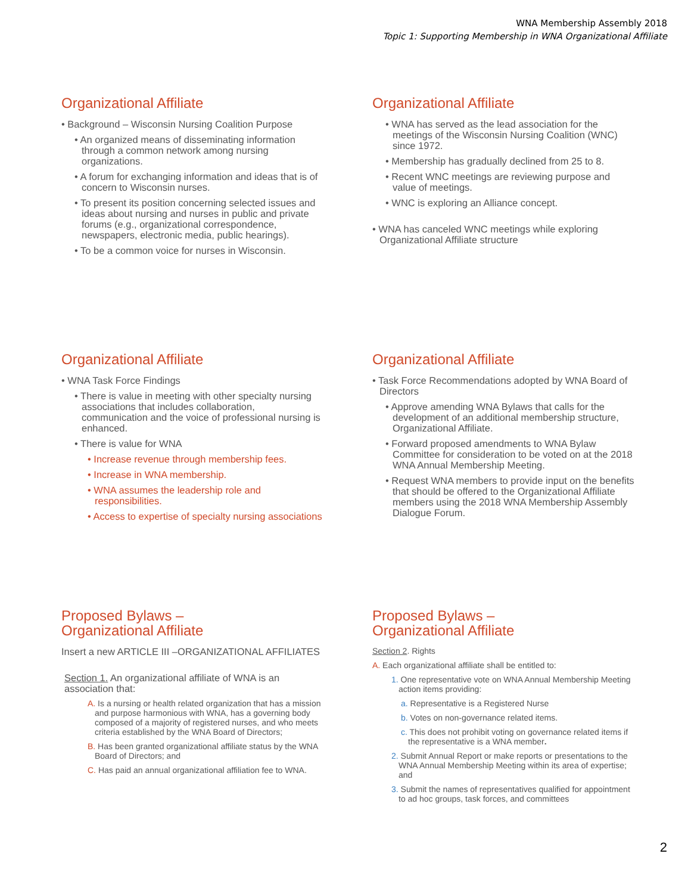WNA Membership Assembly 2018
Topic 1: Supporting Membership in WNA Organizational Affiliate
Organizational Affiliate
• Background – Wisconsin Nursing Coalition Purpose
• An organized means of disseminating information through a common network among nursing organizations.
• A forum for exchanging information and ideas that is of concern to Wisconsin nurses.
• To present its position concerning selected issues and ideas about nursing and nurses in public and private forums (e.g., organizational correspondence, newspapers, electronic media, public hearings).
• To be a common voice for nurses in Wisconsin.
Organizational Affiliate
• WNA has served as the lead association for the meetings of the Wisconsin Nursing Coalition (WNC) since 1972.
• Membership has gradually declined from 25 to 8.
• Recent WNC meetings are reviewing purpose and value of meetings.
• WNC is exploring an Alliance concept.
• WNA has canceled WNC meetings while exploring Organizational Affiliate structure
Organizational Affiliate
• WNA Task Force Findings
• There is value in meeting with other specialty nursing associations that includes collaboration, communication and the voice of professional nursing is enhanced.
• There is value for WNA
• Increase revenue through membership fees.
• Increase in WNA membership.
• WNA assumes the leadership role and responsibilities.
• Access to expertise of specialty nursing associations
Organizational Affiliate
• Task Force Recommendations adopted by WNA Board of Directors
• Approve amending WNA Bylaws that calls for the development of an additional membership structure, Organizational Affiliate.
• Forward proposed amendments to WNA Bylaw Committee for consideration to be voted on at the 2018 WNA Annual Membership Meeting.
• Request WNA members to provide input on the benefits that should be offered to the Organizational Affiliate members using the 2018 WNA Membership Assembly Dialogue Forum.
Proposed Bylaws –
Organizational Affiliate
Insert a new ARTICLE III –ORGANIZATIONAL AFFILIATES
Section 1. An organizational affiliate of WNA is an association that:
A. Is a nursing or health related organization that has a mission and purpose harmonious with WNA, has a governing body composed of a majority of registered nurses, and who meets criteria established by the WNA Board of Directors;
B. Has been granted organizational affiliate status by the WNA Board of Directors; and
C. Has paid an annual organizational affiliation fee to WNA.
Proposed Bylaws –
Organizational Affiliate
Section 2. Rights
A. Each organizational affiliate shall be entitled to:
1. One representative vote on WNA Annual Membership Meeting action items providing:
a. Representative is a Registered Nurse
b. Votes on non-governance related items.
c. This does not prohibit voting on governance related items if the representative is a WNA member.
2. Submit Annual Report or make reports or presentations to the WNA Annual Membership Meeting within its area of expertise; and
3. Submit the names of representatives qualified for appointment to ad hoc groups, task forces, and committees
2